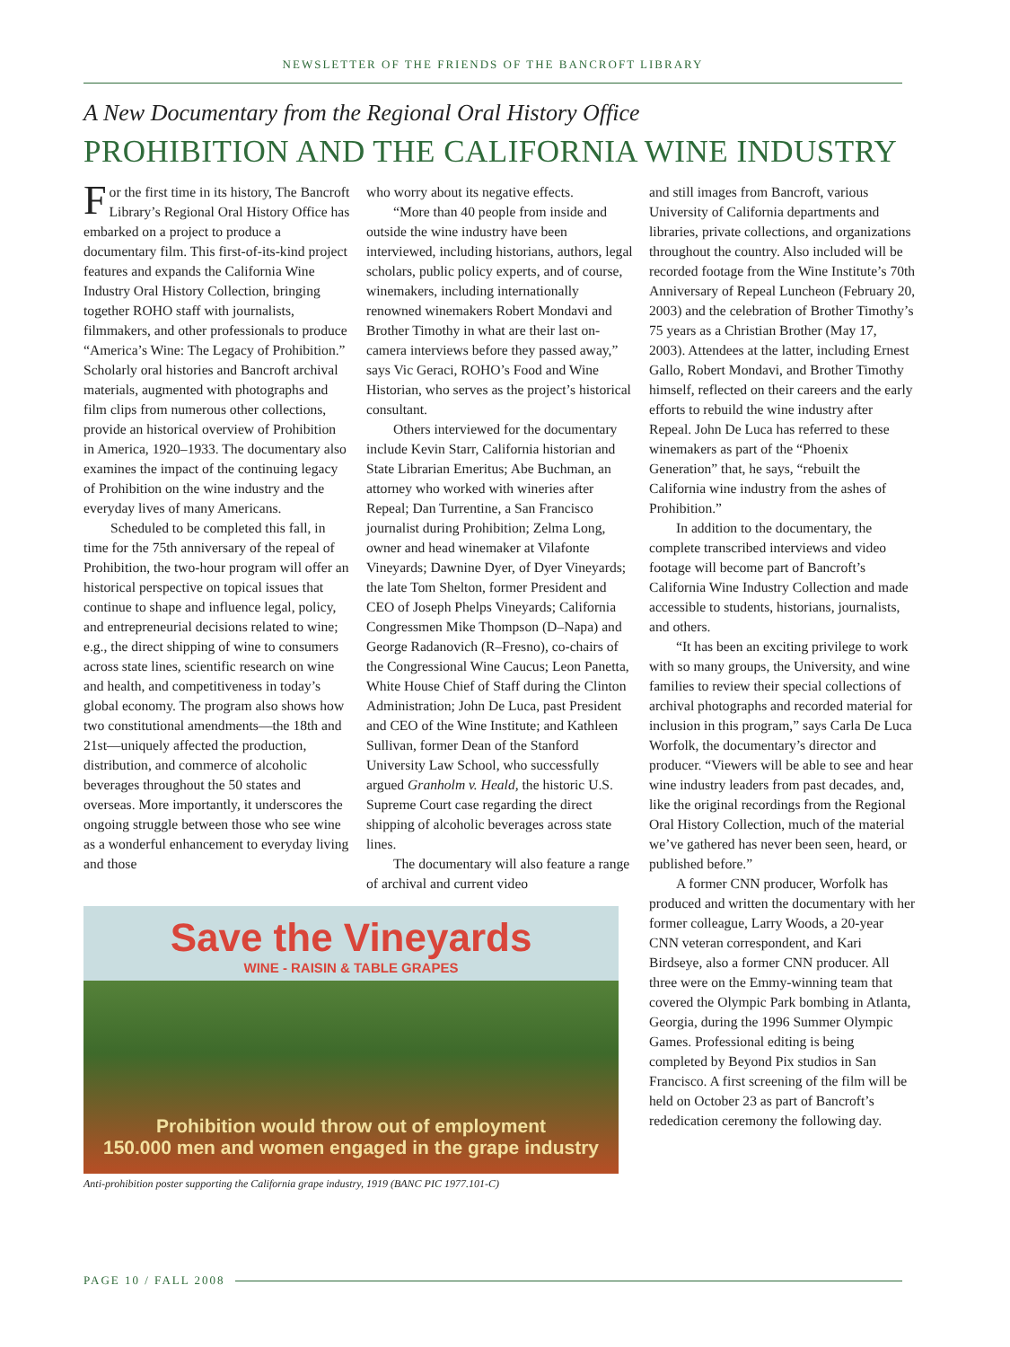NEWSLETTER OF THE FRIENDS OF THE BANCROFT LIBRARY
A New Documentary from the Regional Oral History Office
PROHIBITION AND THE CALIFORNIA WINE INDUSTRY
For the first time in its history, The Bancroft Library’s Regional Oral History Office has embarked on a project to produce a documentary film. This first-of-its-kind project features and expands the California Wine Industry Oral History Collection, bringing together ROHO staff with journalists, filmmakers, and other professionals to produce “America’s Wine: The Legacy of Prohibition.” Scholarly oral histories and Bancroft archival materials, augmented with photographs and film clips from numerous other collections, provide an historical overview of Prohibition in America, 1920–1933. The documentary also examines the impact of the continuing legacy of Prohibition on the wine industry and the everyday lives of many Americans.
Scheduled to be completed this fall, in time for the 75th anniversary of the repeal of Prohibition, the two-hour program will offer an historical perspective on topical issues that continue to shape and influence legal, policy, and entrepreneurial decisions related to wine; e.g., the direct shipping of wine to consumers across state lines, scientific research on wine and health, and competitiveness in today’s global economy. The program also shows how two constitutional amendments—the 18th and 21st—uniquely affected the production, distribution, and commerce of alcoholic beverages throughout the 50 states and overseas. More importantly, it underscores the ongoing struggle between those who see wine as a wonderful enhancement to everyday living and those
who worry about its negative effects.
“More than 40 people from inside and outside the wine industry have been interviewed, including historians, authors, legal scholars, public policy experts, and of course, winemakers, including internationally renowned winemakers Robert Mondavi and Brother Timothy in what are their last on-camera interviews before they passed away,” says Vic Geraci, ROHO’s Food and Wine Historian, who serves as the project’s historical consultant.
Others interviewed for the documentary include Kevin Starr, California historian and State Librarian Emeritus; Abe Buchman, an attorney who worked with wineries after Repeal; Dan Turrentine, a San Francisco journalist during Prohibition; Zelma Long, owner and head winemaker at Vilafonte Vineyards; Dawnine Dyer, of Dyer Vineyards; the late Tom Shelton, former President and CEO of Joseph Phelps Vineyards; California Congressmen Mike Thompson (D–Napa) and George Radanovich (R–Fresno), co-chairs of the Congressional Wine Caucus; Leon Panetta, White House Chief of Staff during the Clinton Administration; John De Luca, past President and CEO of the Wine Institute; and Kathleen Sullivan, former Dean of the Stanford University Law School, who successfully argued Granholm v. Heald, the historic U.S. Supreme Court case regarding the direct shipping of alcoholic beverages across state lines.
The documentary will also feature a range of archival and current video
Save the Vineyards
WINE - RAISIN & TABLE GRAPES
Prohibition would throw out of employment
150.000 men and women engaged in the grape industry
Anti-prohibition poster supporting the California grape industry, 1919 (BANC PIC 1977.101-C)
and still images from Bancroft, various University of California departments and libraries, private collections, and organizations throughout the country. Also included will be recorded footage from the Wine Institute’s 70th Anniversary of Repeal Luncheon (February 20, 2003) and the celebration of Brother Timothy’s 75 years as a Christian Brother (May 17, 2003). Attendees at the latter, including Ernest Gallo, Robert Mondavi, and Brother Timothy himself, reflected on their careers and the early efforts to rebuild the wine industry after Repeal. John De Luca has referred to these winemakers as part of the “Phoenix Generation” that, he says, “rebuilt the California wine industry from the ashes of Prohibition.”
In addition to the documentary, the complete transcribed interviews and video footage will become part of Bancroft’s California Wine Industry Collection and made accessible to students, historians, journalists, and others.
“It has been an exciting privilege to work with so many groups, the University, and wine families to review their special collections of archival photographs and recorded material for inclusion in this program,” says Carla De Luca Worfolk, the documentary’s director and producer. “Viewers will be able to see and hear wine industry leaders from past decades, and, like the original recordings from the Regional Oral History Collection, much of the material we’ve gathered has never been seen, heard, or published before.”
A former CNN producer, Worfolk has produced and written the documentary with her former colleague, Larry Woods, a 20-year CNN veteran correspondent, and Kari Birdseye, also a former CNN producer. All three were on the Emmy-winning team that covered the Olympic Park bombing in Atlanta, Georgia, during the 1996 Summer Olympic Games. Professional editing is being completed by Beyond Pix studios in San Francisco. A first screening of the film will be held on October 23 as part of Bancroft’s rededication ceremony the following day.
PAGE 10 / FALL 2008